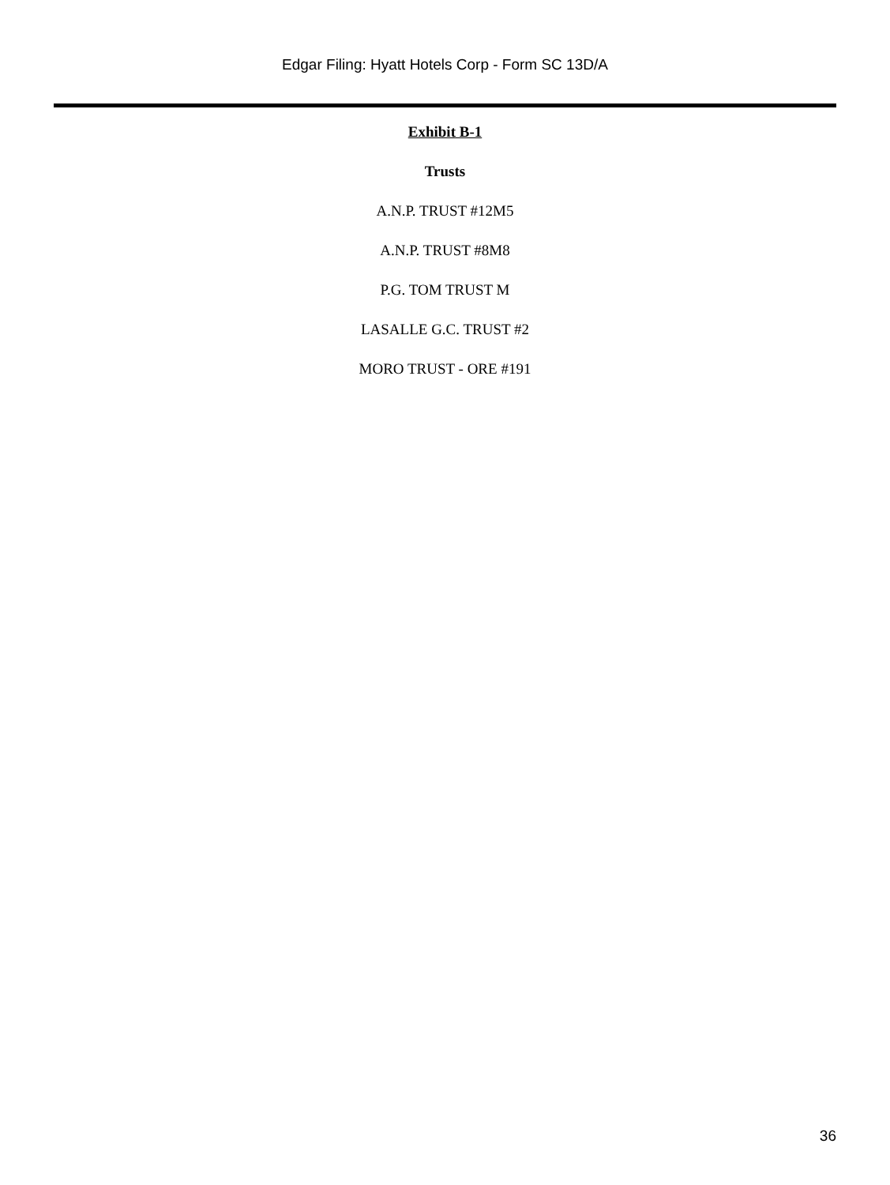Edgar Filing: Hyatt Hotels Corp - Form SC 13D/A
Exhibit B-1
Trusts
A.N.P. TRUST #12M5
A.N.P. TRUST #8M8
P.G. TOM TRUST M
LASALLE G.C. TRUST #2
MORO TRUST - ORE #191
36